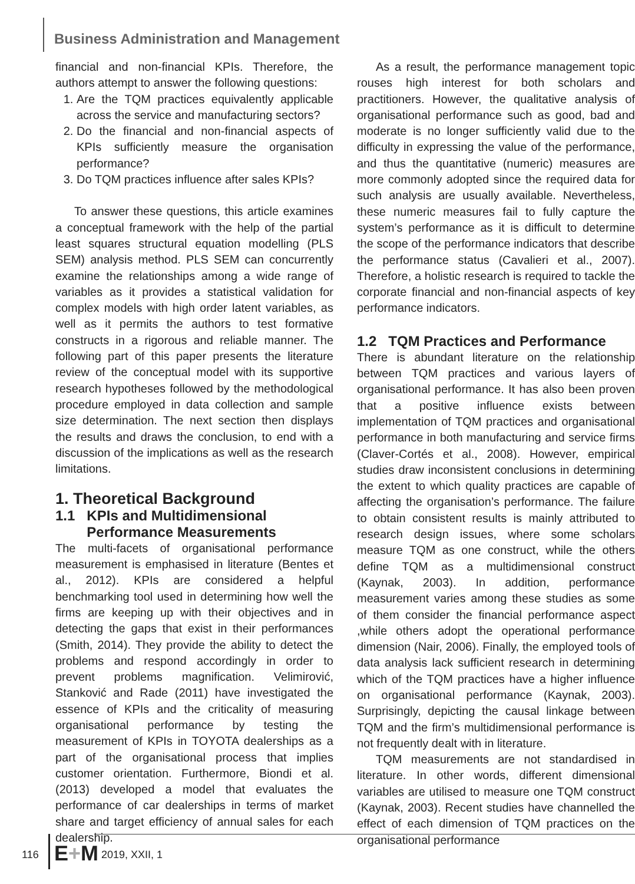Business Administration and Management
financial and non-financial KPIs. Therefore, the authors attempt to answer the following questions:
1. Are the TQM practices equivalently applicable across the service and manufacturing sectors?
2. Do the financial and non-financial aspects of KPIs sufficiently measure the organisation performance?
3. Do TQM practices influence after sales KPIs?
To answer these questions, this article examines a conceptual framework with the help of the partial least squares structural equation modelling (PLS SEM) analysis method. PLS SEM can concurrently examine the relationships among a wide range of variables as it provides a statistical validation for complex models with high order latent variables, as well as it permits the authors to test formative constructs in a rigorous and reliable manner. The following part of this paper presents the literature review of the conceptual model with its supportive research hypotheses followed by the methodological procedure employed in data collection and sample size determination. The next section then displays the results and draws the conclusion, to end with a discussion of the implications as well as the research limitations.
1. Theoretical Background
1.1 KPIs and Multidimensional
Performance Measurements
The multi-facets of organisational performance measurement is emphasised in literature (Bentes et al., 2012). KPIs are considered a helpful benchmarking tool used in determining how well the firms are keeping up with their objectives and in detecting the gaps that exist in their performances (Smith, 2014). They provide the ability to detect the problems and respond accordingly in order to prevent problems magnification. Velimirović, Stanković and Rade (2011) have investigated the essence of KPIs and the criticality of measuring organisational performance by testing the measurement of KPIs in TOYOTA dealerships as a part of the organisational process that implies customer orientation. Furthermore, Biondi et al. (2013) developed a model that evaluates the performance of car dealerships in terms of market share and target efficiency of annual sales for each dealership.
As a result, the performance management topic rouses high interest for both scholars and practitioners. However, the qualitative analysis of organisational performance such as good, bad and moderate is no longer sufficiently valid due to the difficulty in expressing the value of the performance, and thus the quantitative (numeric) measures are more commonly adopted since the required data for such analysis are usually available. Nevertheless, these numeric measures fail to fully capture the system’s performance as it is difficult to determine the scope of the performance indicators that describe the performance status (Cavalieri et al., 2007). Therefore, a holistic research is required to tackle the corporate financial and non-financial aspects of key performance indicators.
1.2 TQM Practices and Performance
There is abundant literature on the relationship between TQM practices and various layers of organisational performance. It has also been proven that a positive influence exists between implementation of TQM practices and organisational performance in both manufacturing and service firms (Claver-Cortés et al., 2008). However, empirical studies draw inconsistent conclusions in determining the extent to which quality practices are capable of affecting the organisation’s performance. The failure to obtain consistent results is mainly attributed to research design issues, where some scholars measure TQM as one construct, while the others define TQM as a multidimensional construct (Kaynak, 2003). In addition, performance measurement varies among these studies as some of them consider the financial performance aspect ,while others adopt the operational performance dimension (Nair, 2006). Finally, the employed tools of data analysis lack sufficient research in determining which of the TQM practices have a higher influence on organisational performance (Kaynak, 2003). Surprisingly, depicting the causal linkage between TQM and the firm’s multidimensional performance is not frequently dealt with in literature.
TQM measurements are not standardised in literature. In other words, different dimensional variables are utilised to measure one TQM construct (Kaynak, 2003). Recent studies have channelled the effect of each dimension of TQM practices on the organisational performance
116 E+M 2019, XXII, 1